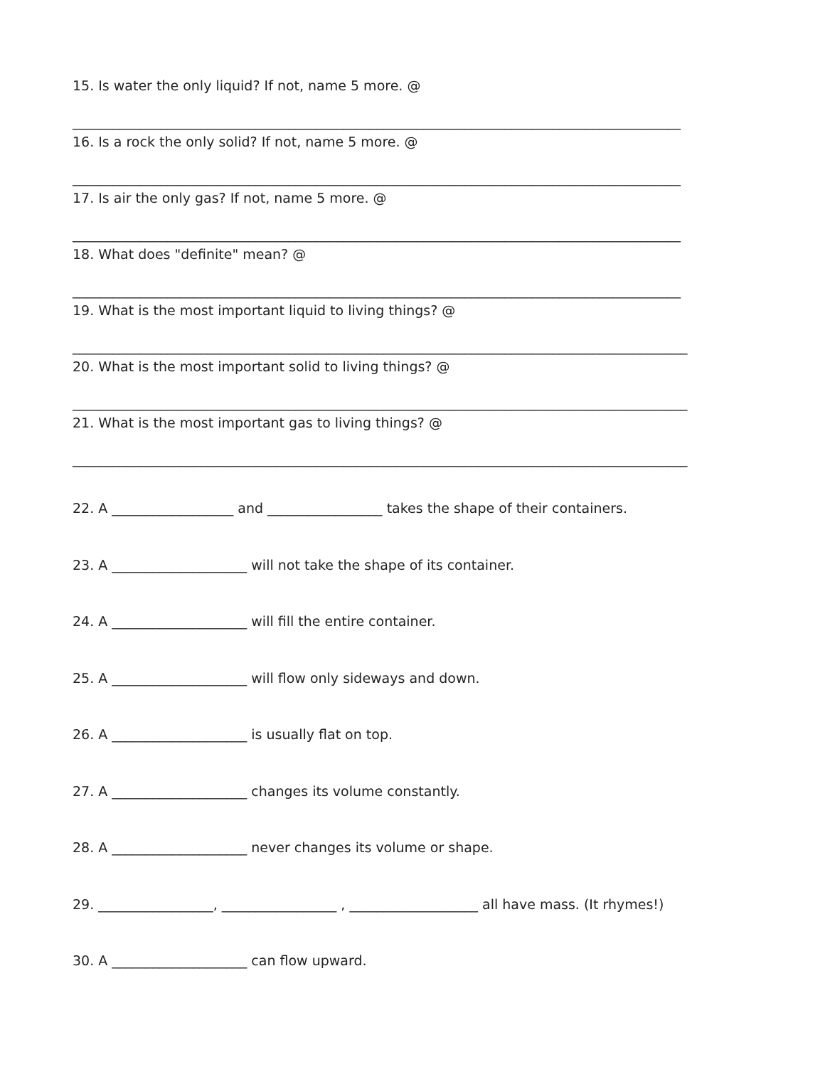15. Is water the only liquid? If not, name 5 more. @
__________________________________________________________________________________________
16. Is a rock the only solid? If not, name 5 more. @
__________________________________________________________________________________________
17. Is air the only gas? If not, name 5 more. @
__________________________________________________________________________________________
18. What does "definite" mean? @
__________________________________________________________________________________________
19. What is the most important liquid to living things? @
___________________________________________________________________________________________
20. What is the most important solid to living things? @
___________________________________________________________________________________________
21. What is the most important gas to living things? @
___________________________________________________________________________________________
22. A __________________ and _________________ takes the shape of their containers.
23. A ____________________ will not take the shape of its container.
24. A ____________________ will fill the entire container.
25. A ____________________ will flow only sideways and down.
26. A ____________________ is usually flat on top.
27. A ____________________ changes its volume constantly.
28. A ____________________ never changes its volume or shape.
29. _________________, _________________ , ___________________ all have mass. (It rhymes!)
30. A ____________________ can flow upward.